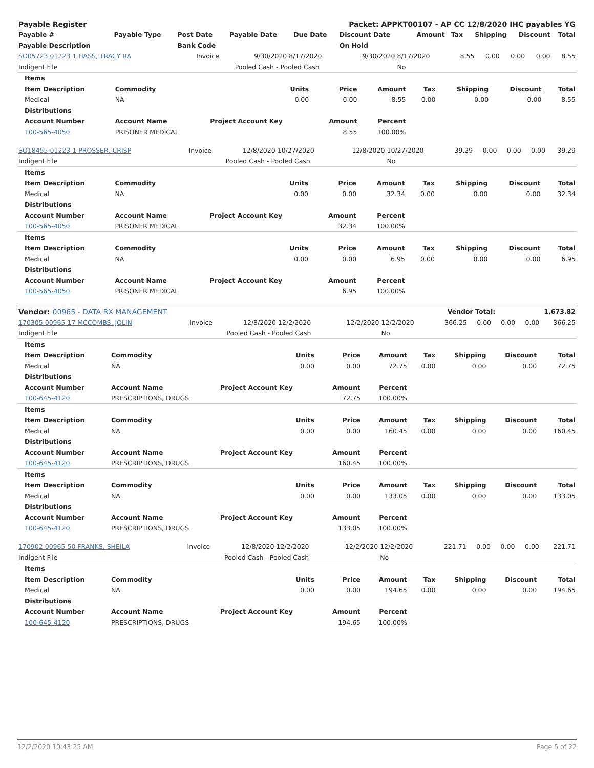| Payable Register | Packet: APPKT00107 - AP CC 12/8/2020 IHC payables YG |
| --- | --- |
| Payable # | Payable Type | Post Date | Payable Date | Due Date | Discount Date | Amount | Tax | Shipping | Discount | Total |
| --- | --- | --- | --- | --- | --- | --- | --- | --- | --- | --- |
| Payable Description | | Bank Code | | | On Hold | | | | | |
| SO05723 01223 1 HASS, TRACY RA | Invoice | 9/30/2020 | 8/17/2020 | 9/30/2020 | 8/17/2020 | 8.55 | 0.00 | 0.00 | 0.00 | 8.55 |
| Indigent File | | Pooled Cash - Pooled Cash | | | No | | | | | |
| Items | | | | | | | | |
| --- | --- | --- | --- | --- | --- | --- | --- | --- |
| Item Description | Commodity | Units | Price | Amount | Tax | Shipping | Discount | Total |
| Medical | NA | 0.00 | 0.00 | 8.55 | 0.00 | 0.00 | 0.00 | 8.55 |
| Distributions | | | | | | | | |
| Account Number | Account Name | Project Account Key | Amount | Percent | | | | |
| 100-565-4050 | PRISONER MEDICAL | | 8.55 | 100.00% | | | | |
| SO18455 01223 1 PROSSER, CRISP | Invoice | 12/8/2020 | 10/27/2020 | 12/8/2020 | 10/27/2020 | 39.29 | 0.00 | 0.00 | 0.00 | 39.29 |
| Indigent File | | Pooled Cash - Pooled Cash | | | No | | | | | |
| Items | | | | | | | | |
| --- | --- | --- | --- | --- | --- | --- | --- | --- |
| Item Description | Commodity | Units | Price | Amount | Tax | Shipping | Discount | Total |
| Medical | NA | 0.00 | 0.00 | 32.34 | 0.00 | 0.00 | 0.00 | 32.34 |
| Distributions | | | | | | | | |
| Account Number | Account Name | Project Account Key | Amount | Percent | | | | |
| 100-565-4050 | PRISONER MEDICAL | | 32.34 | 100.00% | | | | |
| Items | | | | | | | | |
| Item Description | Commodity | Units | Price | Amount | Tax | Shipping | Discount | Total |
| Medical | NA | 0.00 | 0.00 | 6.95 | 0.00 | 0.00 | 0.00 | 6.95 |
| Distributions | | | | | | | | |
| Account Number | Account Name | Project Account Key | Amount | Percent | | | | |
| 100-565-4050 | PRISONER MEDICAL | | 6.95 | 100.00% | | | | |
| Vendor: 00965 - DATA RX MANAGEMENT | Vendor Total: | 1,673.82 |
| --- | --- | --- |
| 170305 00965 17 MCCOMBS, JOLIN | Invoice | 12/8/2020 | 12/2/2020 | 12/2/2020 | 12/2/2020 | 366.25 | 0.00 | 0.00 | 0.00 | 366.25 |
| Indigent File | | Pooled Cash - Pooled Cash | | | No | | | | | |
| Items | | | | | | | | |
| --- | --- | --- | --- | --- | --- | --- | --- | --- |
| Item Description | Commodity | Units | Price | Amount | Tax | Shipping | Discount | Total |
| Medical | NA | 0.00 | 0.00 | 72.75 | 0.00 | 0.00 | 0.00 | 72.75 |
| Distributions | | | | | | | | |
| Account Number | Account Name | Project Account Key | Amount | Percent | | | | |
| 100-645-4120 | PRESCRIPTIONS, DRUGS | | 72.75 | 100.00% | | | | |
| Items | | | | | | | | |
| Item Description | Commodity | Units | Price | Amount | Tax | Shipping | Discount | Total |
| Medical | NA | 0.00 | 0.00 | 160.45 | 0.00 | 0.00 | 0.00 | 160.45 |
| Distributions | | | | | | | | |
| Account Number | Account Name | Project Account Key | Amount | Percent | | | | |
| 100-645-4120 | PRESCRIPTIONS, DRUGS | | 160.45 | 100.00% | | | | |
| Items | | | | | | | | |
| Item Description | Commodity | Units | Price | Amount | Tax | Shipping | Discount | Total |
| Medical | NA | 0.00 | 0.00 | 133.05 | 0.00 | 0.00 | 0.00 | 133.05 |
| Distributions | | | | | | | | |
| Account Number | Account Name | Project Account Key | Amount | Percent | | | | |
| 100-645-4120 | PRESCRIPTIONS, DRUGS | | 133.05 | 100.00% | | | | |
| 170902 00965 50 FRANKS, SHEILA | Invoice | 12/8/2020 | 12/2/2020 | 12/2/2020 | 12/2/2020 | 221.71 | 0.00 | 0.00 | 0.00 | 221.71 |
| Indigent File | | Pooled Cash - Pooled Cash | | | No | | | | | |
| Items | | | | | | | | |
| --- | --- | --- | --- | --- | --- | --- | --- | --- |
| Item Description | Commodity | Units | Price | Amount | Tax | Shipping | Discount | Total |
| Medical | NA | 0.00 | 0.00 | 194.65 | 0.00 | 0.00 | 0.00 | 194.65 |
| Distributions | | | | | | | | |
| Account Number | Account Name | Project Account Key | Amount | Percent | | | | |
| 100-645-4120 | PRESCRIPTIONS, DRUGS | | 194.65 | 100.00% | | | | |
12/2/2020 10:43:25 AM Page 5 of 22